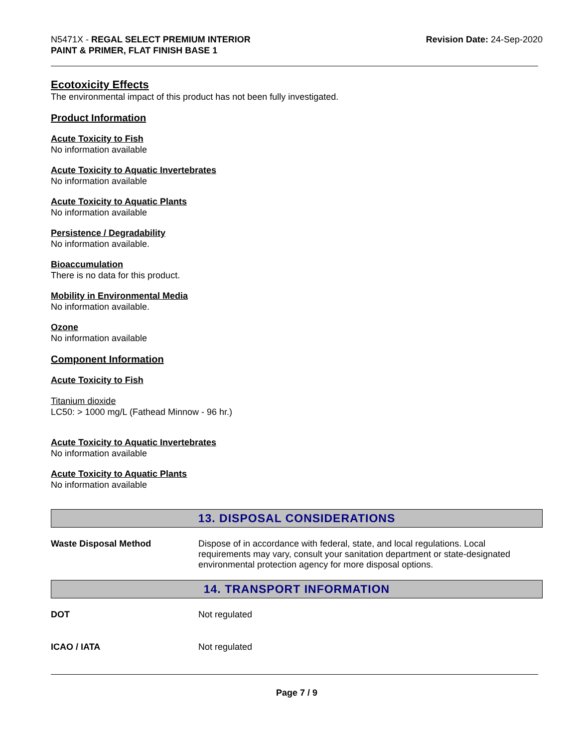N5471X - REGAL SELECT PREMIUM INTERIOR
PAINT & PRIMER, FLAT FINISH BASE 1
Revision Date: 24-Sep-2020
Ecotoxicity Effects
The environmental impact of this product has not been fully investigated.
Product Information
Acute Toxicity to Fish
No information available
Acute Toxicity to Aquatic Invertebrates
No information available
Acute Toxicity to Aquatic Plants
No information available
Persistence / Degradability
No information available.
Bioaccumulation
There is no data for this product.
Mobility in Environmental Media
No information available.
Ozone
No information available
Component Information
Acute Toxicity to Fish
Titanium dioxide
LC50: > 1000 mg/L (Fathead Minnow - 96 hr.)
Acute Toxicity to Aquatic Invertebrates
No information available
Acute Toxicity to Aquatic Plants
No information available
13. DISPOSAL CONSIDERATIONS
Waste Disposal Method
Dispose of in accordance with federal, state, and local regulations. Local requirements may vary, consult your sanitation department or state-designated environmental protection agency for more disposal options.
14. TRANSPORT INFORMATION
DOT
Not regulated
ICAO / IATA
Not regulated
Page 7 / 9